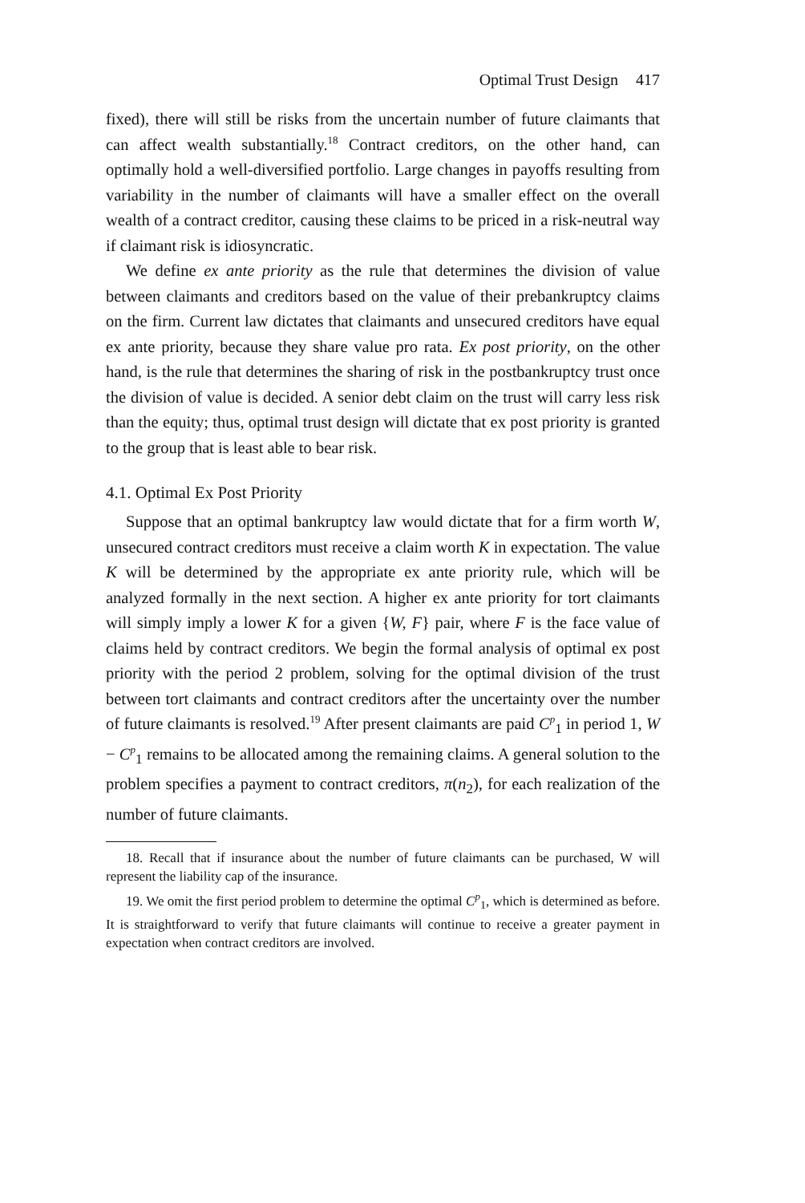Optimal Trust Design 417
fixed), there will still be risks from the uncertain number of future claimants that can affect wealth substantially.<sup>18</sup> Contract creditors, on the other hand, can optimally hold a well-diversified portfolio. Large changes in payoffs resulting from variability in the number of claimants will have a smaller effect on the overall wealth of a contract creditor, causing these claims to be priced in a risk-neutral way if claimant risk is idiosyncratic.
We define ex ante priority as the rule that determines the division of value between claimants and creditors based on the value of their prebankruptcy claims on the firm. Current law dictates that claimants and unsecured creditors have equal ex ante priority, because they share value pro rata. Ex post priority, on the other hand, is the rule that determines the sharing of risk in the postbankruptcy trust once the division of value is decided. A senior debt claim on the trust will carry less risk than the equity; thus, optimal trust design will dictate that ex post priority is granted to the group that is least able to bear risk.
4.1. Optimal Ex Post Priority
Suppose that an optimal bankruptcy law would dictate that for a firm worth W, unsecured contract creditors must receive a claim worth K in expectation. The value K will be determined by the appropriate ex ante priority rule, which will be analyzed formally in the next section. A higher ex ante priority for tort claimants will simply imply a lower K for a given {W, F} pair, where F is the face value of claims held by contract creditors. We begin the formal analysis of optimal ex post priority with the period 2 problem, solving for the optimal division of the trust between tort claimants and contract creditors after the uncertainty over the number of future claimants is resolved.<sup>19</sup> After present claimants are paid C<sup>p</sup><sub>1</sub> in period 1, W − C<sup>p</sup><sub>1</sub> remains to be allocated among the remaining claims. A general solution to the problem specifies a payment to contract creditors, π(n<sub>2</sub>), for each realization of the number of future claimants.
18. Recall that if insurance about the number of future claimants can be purchased, W will represent the liability cap of the insurance.
19. We omit the first period problem to determine the optimal C<sup>p</sup><sub>1</sub>, which is determined as before. It is straightforward to verify that future claimants will continue to receive a greater payment in expectation when contract creditors are involved.